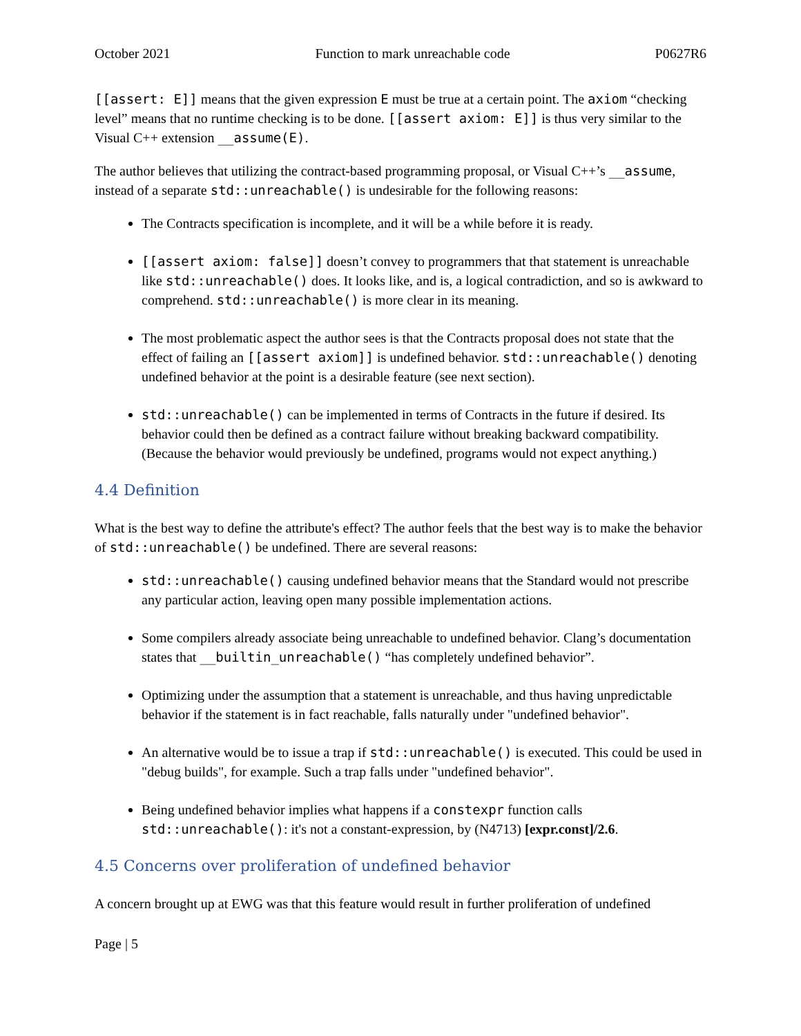October 2021 Function to mark unreachable code P0627R6
[[assert: E]] means that the given expression E must be true at a certain point. The axiom “checking level” means that no runtime checking is to be done. [[assert axiom: E]] is thus very similar to the Visual C++ extension __assume(E).
The author believes that utilizing the contract-based programming proposal, or Visual C++’s __assume, instead of a separate std::unreachable() is undesirable for the following reasons:
The Contracts specification is incomplete, and it will be a while before it is ready.
[[assert axiom: false]] doesn’t convey to programmers that that statement is unreachable like std::unreachable() does. It looks like, and is, a logical contradiction, and so is awkward to comprehend. std::unreachable() is more clear in its meaning.
The most problematic aspect the author sees is that the Contracts proposal does not state that the effect of failing an [[assert axiom]] is undefined behavior. std::unreachable() denoting undefined behavior at the point is a desirable feature (see next section).
std::unreachable() can be implemented in terms of Contracts in the future if desired. Its behavior could then be defined as a contract failure without breaking backward compatibility. (Because the behavior would previously be undefined, programs would not expect anything.)
4.4 Definition
What is the best way to define the attribute's effect? The author feels that the best way is to make the behavior of std::unreachable() be undefined. There are several reasons:
std::unreachable() causing undefined behavior means that the Standard would not prescribe any particular action, leaving open many possible implementation actions.
Some compilers already associate being unreachable to undefined behavior. Clang’s documentation states that __builtin_unreachable() “has completely undefined behavior”.
Optimizing under the assumption that a statement is unreachable, and thus having unpredictable behavior if the statement is in fact reachable, falls naturally under "undefined behavior".
An alternative would be to issue a trap if std::unreachable() is executed. This could be used in "debug builds", for example. Such a trap falls under "undefined behavior".
Being undefined behavior implies what happens if a constexpr function calls std::unreachable(): it's not a constant-expression, by (N4713) [expr.const]/2.6.
4.5 Concerns over proliferation of undefined behavior
A concern brought up at EWG was that this feature would result in further proliferation of undefined
Page | 5